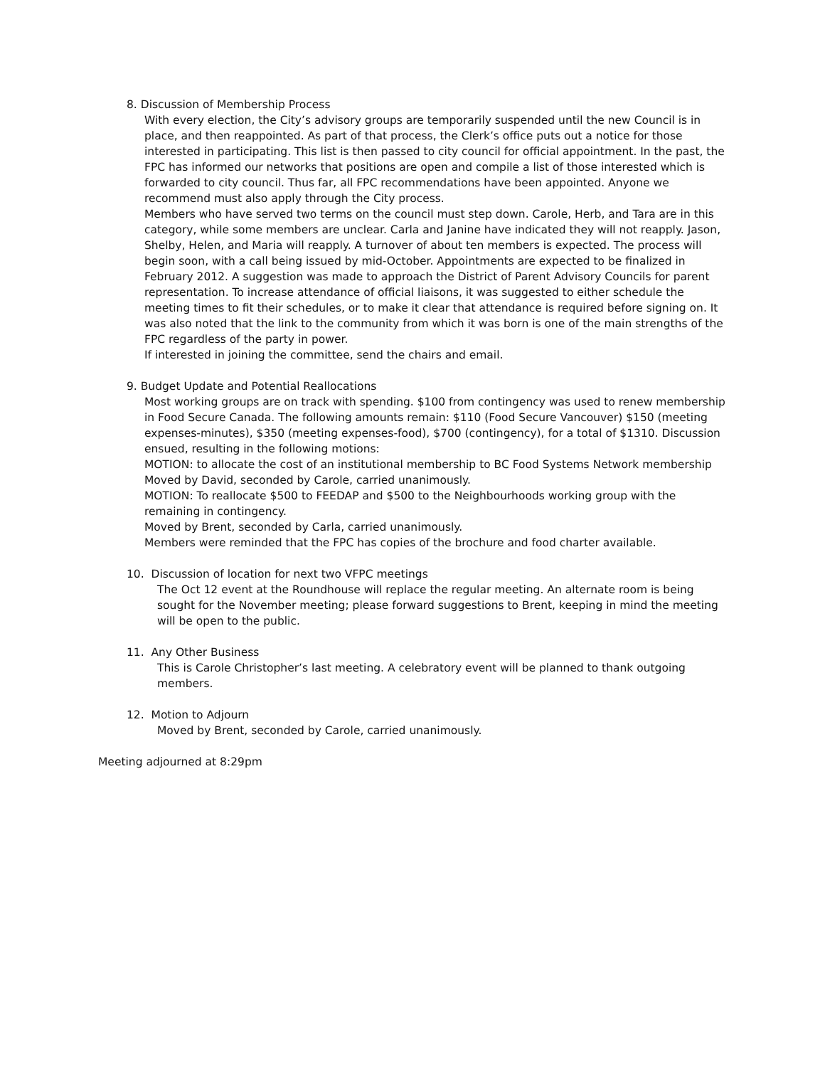8. Discussion of Membership Process
With every election, the City’s advisory groups are temporarily suspended until the new Council is in place, and then reappointed. As part of that process, the Clerk’s office puts out a notice for those interested in participating. This list is then passed to city council for official appointment. In the past, the FPC has informed our networks that positions are open and compile a list of those interested which is forwarded to city council. Thus far, all FPC recommendations have been appointed. Anyone we recommend must also apply through the City process.
Members who have served two terms on the council must step down. Carole, Herb, and Tara are in this category, while some members are unclear. Carla and Janine have indicated they will not reapply. Jason, Shelby, Helen, and Maria will reapply. A turnover of about ten members is expected. The process will begin soon, with a call being issued by mid-October. Appointments are expected to be finalized in February 2012. A suggestion was made to approach the District of Parent Advisory Councils for parent representation. To increase attendance of official liaisons, it was suggested to either schedule the meeting times to fit their schedules, or to make it clear that attendance is required before signing on. It was also noted that the link to the community from which it was born is one of the main strengths of the FPC regardless of the party in power.
If interested in joining the committee, send the chairs and email.
9. Budget Update and Potential Reallocations
Most working groups are on track with spending. $100 from contingency was used to renew membership in Food Secure Canada. The following amounts remain: $110 (Food Secure Vancouver) $150 (meeting expenses-minutes), $350 (meeting expenses-food), $700 (contingency), for a total of $1310. Discussion ensued, resulting in the following motions:
MOTION: to allocate the cost of an institutional membership to BC Food Systems Network membership
Moved by David, seconded by Carole, carried unanimously.
MOTION: To reallocate $500 to FEEDAP and $500 to the Neighbourhoods working group with the remaining in contingency.
Moved by Brent, seconded by Carla, carried unanimously.
Members were reminded that the FPC has copies of the brochure and food charter available.
10. Discussion of location for next two VFPC meetings
The Oct 12 event at the Roundhouse will replace the regular meeting. An alternate room is being sought for the November meeting; please forward suggestions to Brent, keeping in mind the meeting will be open to the public.
11. Any Other Business
This is Carole Christopher’s last meeting. A celebratory event will be planned to thank outgoing members.
12. Motion to Adjourn
Moved by Brent, seconded by Carole, carried unanimously.
Meeting adjourned at 8:29pm